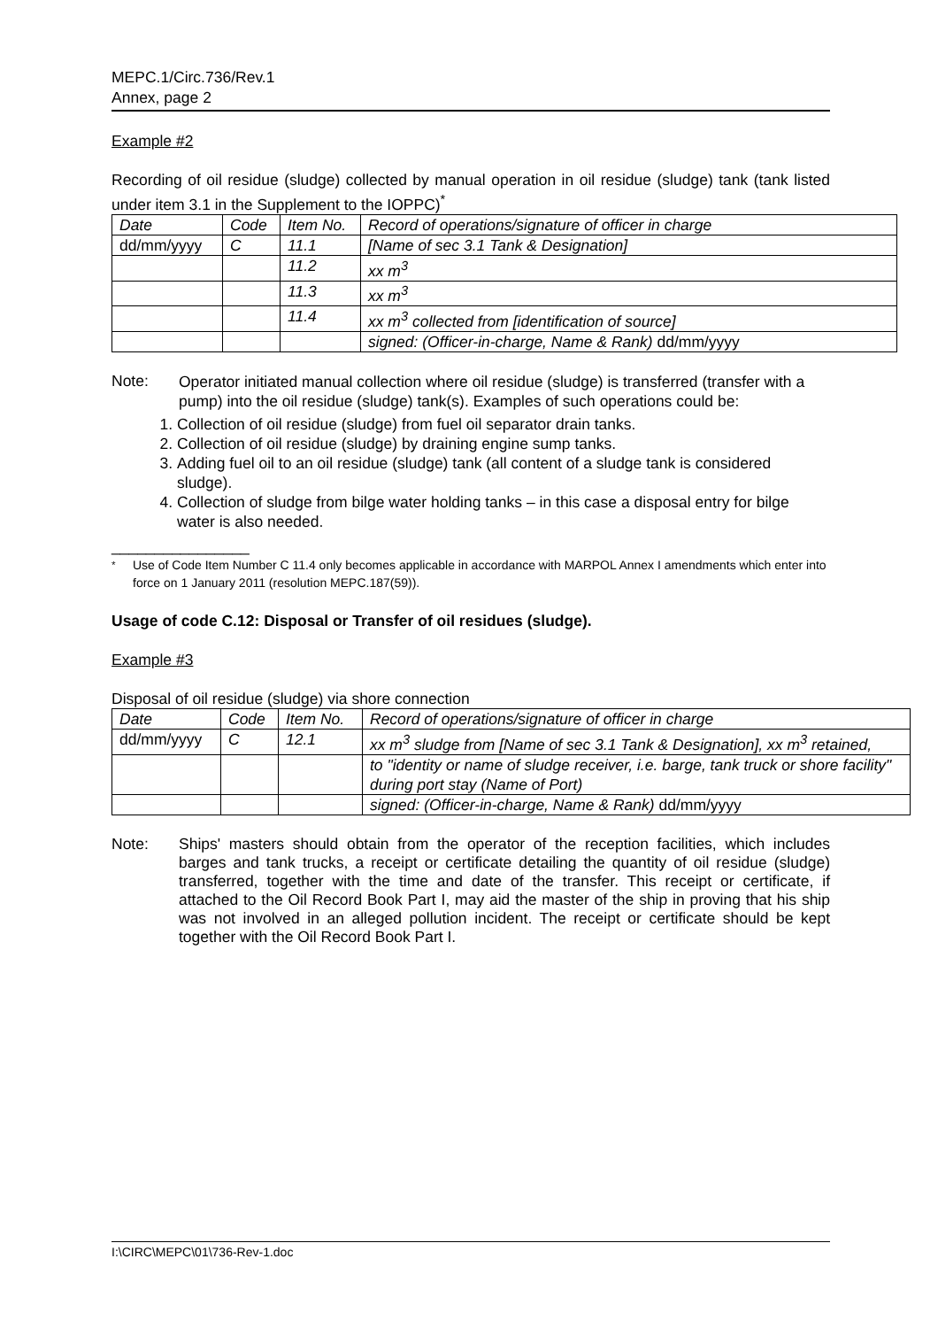MEPC.1/Circ.736/Rev.1
Annex, page 2
Example #2
Recording of oil residue (sludge) collected by manual operation in oil residue (sludge) tank (tank listed under item 3.1 in the Supplement to the IOPPC)<sup>*</sup>
| Date | Code | Item No. | Record of operations/signature of officer in charge |
| dd/mm/yyyy | C | 11.1 | [Name of sec 3.1 Tank & Designation] |
| | | 11.2 | xx m<sup>3</sup> |
| | | 11.3 | xx m<sup>3</sup> |
| | | 11.4 | xx m<sup>3</sup> collected from [identification of source] |
| | | | signed: (Officer-in-charge, Name & Rank) dd/mm/yyyy |
Note:
Operator initiated manual collection where oil residue (sludge) is transferred (transfer with a pump) into the oil residue (sludge) tank(s). Examples of such operations could be:
1. Collection of oil residue (sludge) from fuel oil separator drain tanks.
2. Collection of oil residue (sludge) by draining engine sump tanks.
3. Adding fuel oil to an oil residue (sludge) tank (all content of a sludge tank is considered sludge).
4. Collection of sludge from bilge water holding tanks – in this case a disposal entry for bilge water is also needed.
________________
<sup>*</sup> Use of Code Item Number C 11.4 only becomes applicable in accordance with MARPOL Annex I amendments which enter into force on 1 January 2011 (resolution MEPC.187(59)).
Usage of code C.12: Disposal or Transfer of oil residues (sludge).
Example #3
Disposal of oil residue (sludge) via shore connection
| Date | Code | Item No. | Record of operations/signature of officer in charge |
| dd/mm/yyyy | C | 12.1 | xx m<sup>3</sup> sludge from [Name of sec 3.1 Tank & Designation], xx m<sup>3</sup> retained, |
| | | | to "identity or name of sludge receiver, i.e. barge, tank truck or shore facility" during port stay (Name of Port) |
| | | | signed: (Officer-in-charge, Name & Rank) dd/mm/yyyy |
Note: Ships' masters should obtain from the operator of the reception facilities, which includes barges and tank trucks, a receipt or certificate detailing the quantity of oil residue (sludge) transferred, together with the time and date of the transfer. This receipt or certificate, if attached to the Oil Record Book Part I, may aid the master of the ship in proving that his ship was not involved in an alleged pollution incident. The receipt or certificate should be kept together with the Oil Record Book Part I.
I:\CIRC\MEPC\01\736-Rev-1.doc